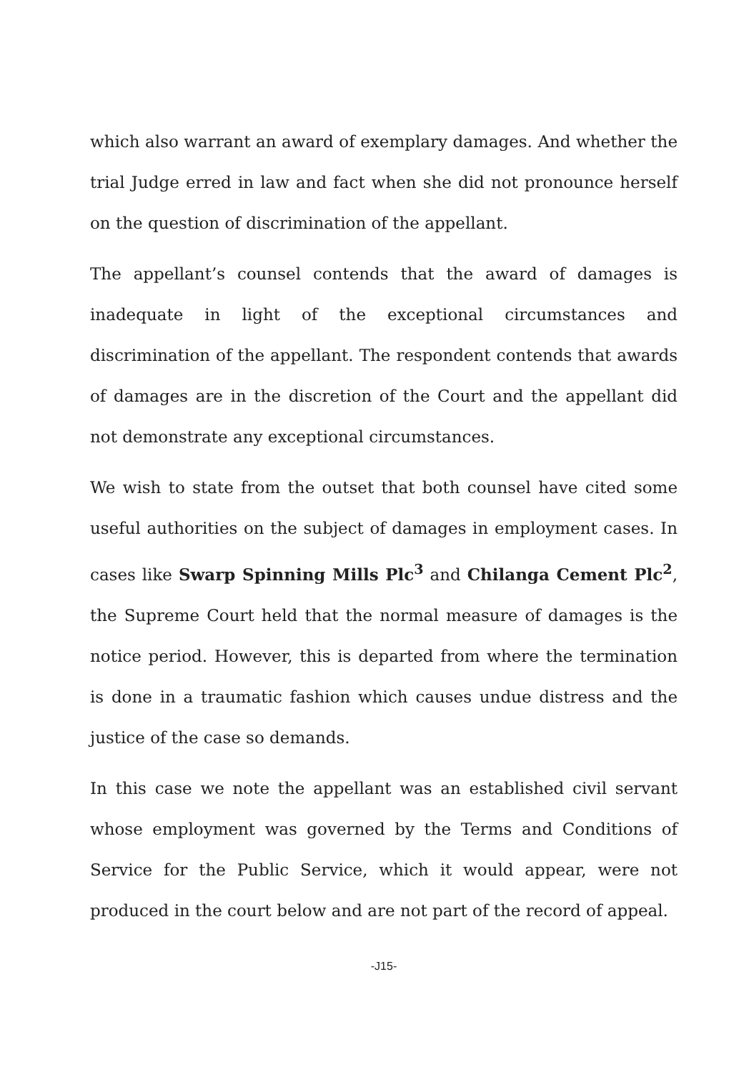which also warrant an award of exemplary damages. And whether the trial Judge erred in law and fact when she did not pronounce herself on the question of discrimination of the appellant.
The appellant’s counsel contends that the award of damages is inadequate in light of the exceptional circumstances and discrimination of the appellant. The respondent contends that awards of damages are in the discretion of the Court and the appellant did not demonstrate any exceptional circumstances.
We wish to state from the outset that both counsel have cited some useful authorities on the subject of damages in employment cases. In cases like Swarp Spinning Mills Plc<sup>3</sup> and Chilanga Cement Plc<sup>2</sup>, the Supreme Court held that the normal measure of damages is the notice period. However, this is departed from where the termination is done in a traumatic fashion which causes undue distress and the justice of the case so demands.
In this case we note the appellant was an established civil servant whose employment was governed by the Terms and Conditions of Service for the Public Service, which it would appear, were not produced in the court below and are not part of the record of appeal.
-J15-